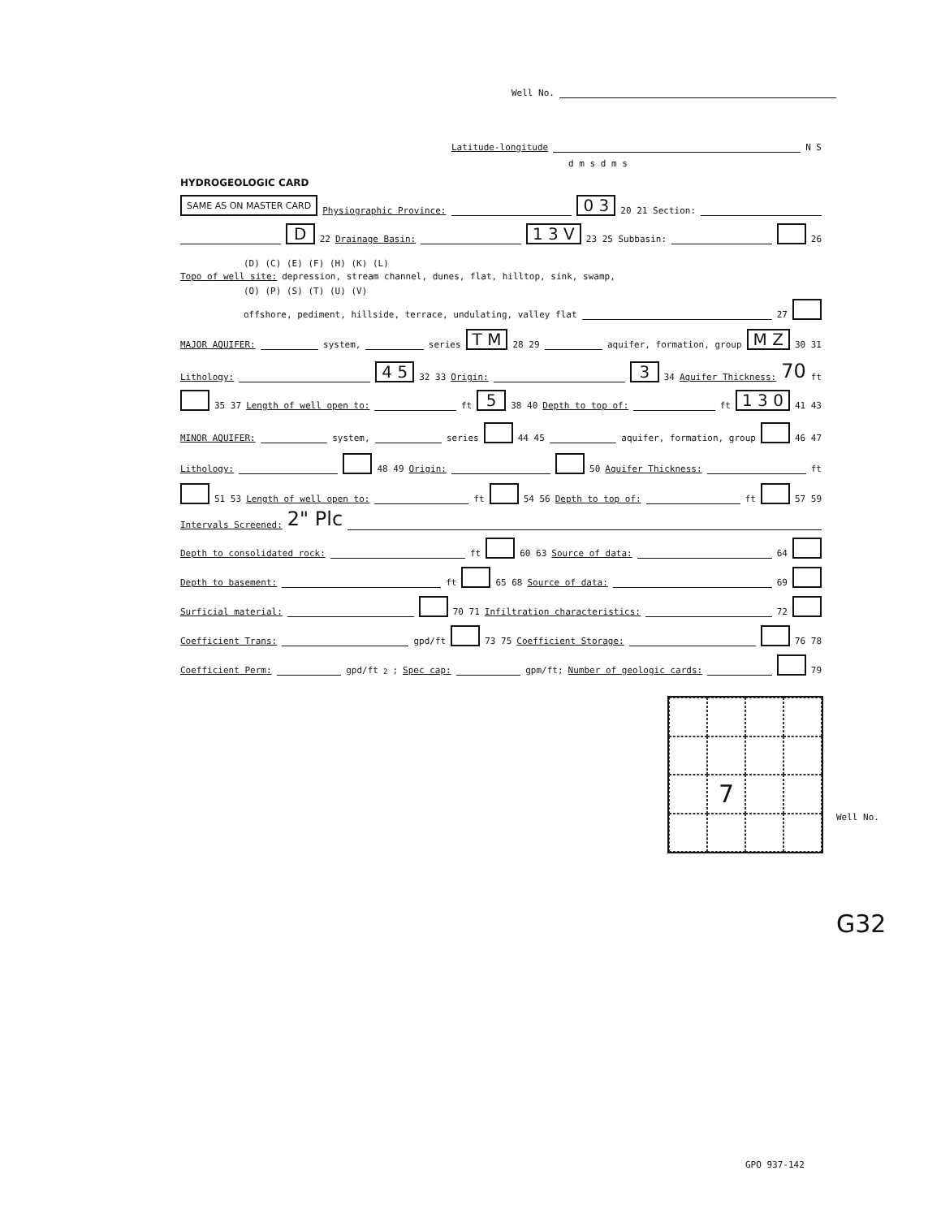Well No.
Latitude-longitude N S
d m s d m s
HYDROGEOLOGIC CARD
SAME AS ON MASTER CARD Physiographic Province: 0 3 20 21 Section:
D 22 Drainage Basin: 1 3 V 23 25 Subbasin: 26
(D) (C) (E) (F) (H) (K) (L)
Topo of well site: depression, stream channel, dunes, flat, hilltop, sink, swamp,
(O) (P) (S) (T) (U) (V)
offshore, pediment, hillside, terrace, undulating, valley flat 27
MAJOR AQUIFER: system, series T M 28 29 aquifer, formation, group M Z 30 31
Lithology: 4 5 32 33 Origin: 3 34 Aquifer Thickness: 70 ft
35 37 Length of well open to: ft 5 38 40 Depth to top of: ft 1 3 0 41 43
MINOR AQUIFER: system, series 44 45 aquifer, formation, group 46 47
Lithology: 48 49 Origin: 50 Aquifer Thickness: ft
51 53 Length of well open to: ft 54 56 Depth to top of: ft 57 59
Intervals Screened: 2" Plc
Depth to consolidated rock: ft 60 63 Source of data: 64
Depth to basement: ft 65 68 Source of data: 69
Surficial material: 70 71 Infiltration characteristics: 72
Coefficient Trans: gpd/ft 73 75 Coefficient Storage: 76 78
Coefficient Perm: gpd/ft<sup>2</sup>; Spec cap: gpm/ft; Number of geologic cards: 79
7
Well No.
G32
GPO 937-142